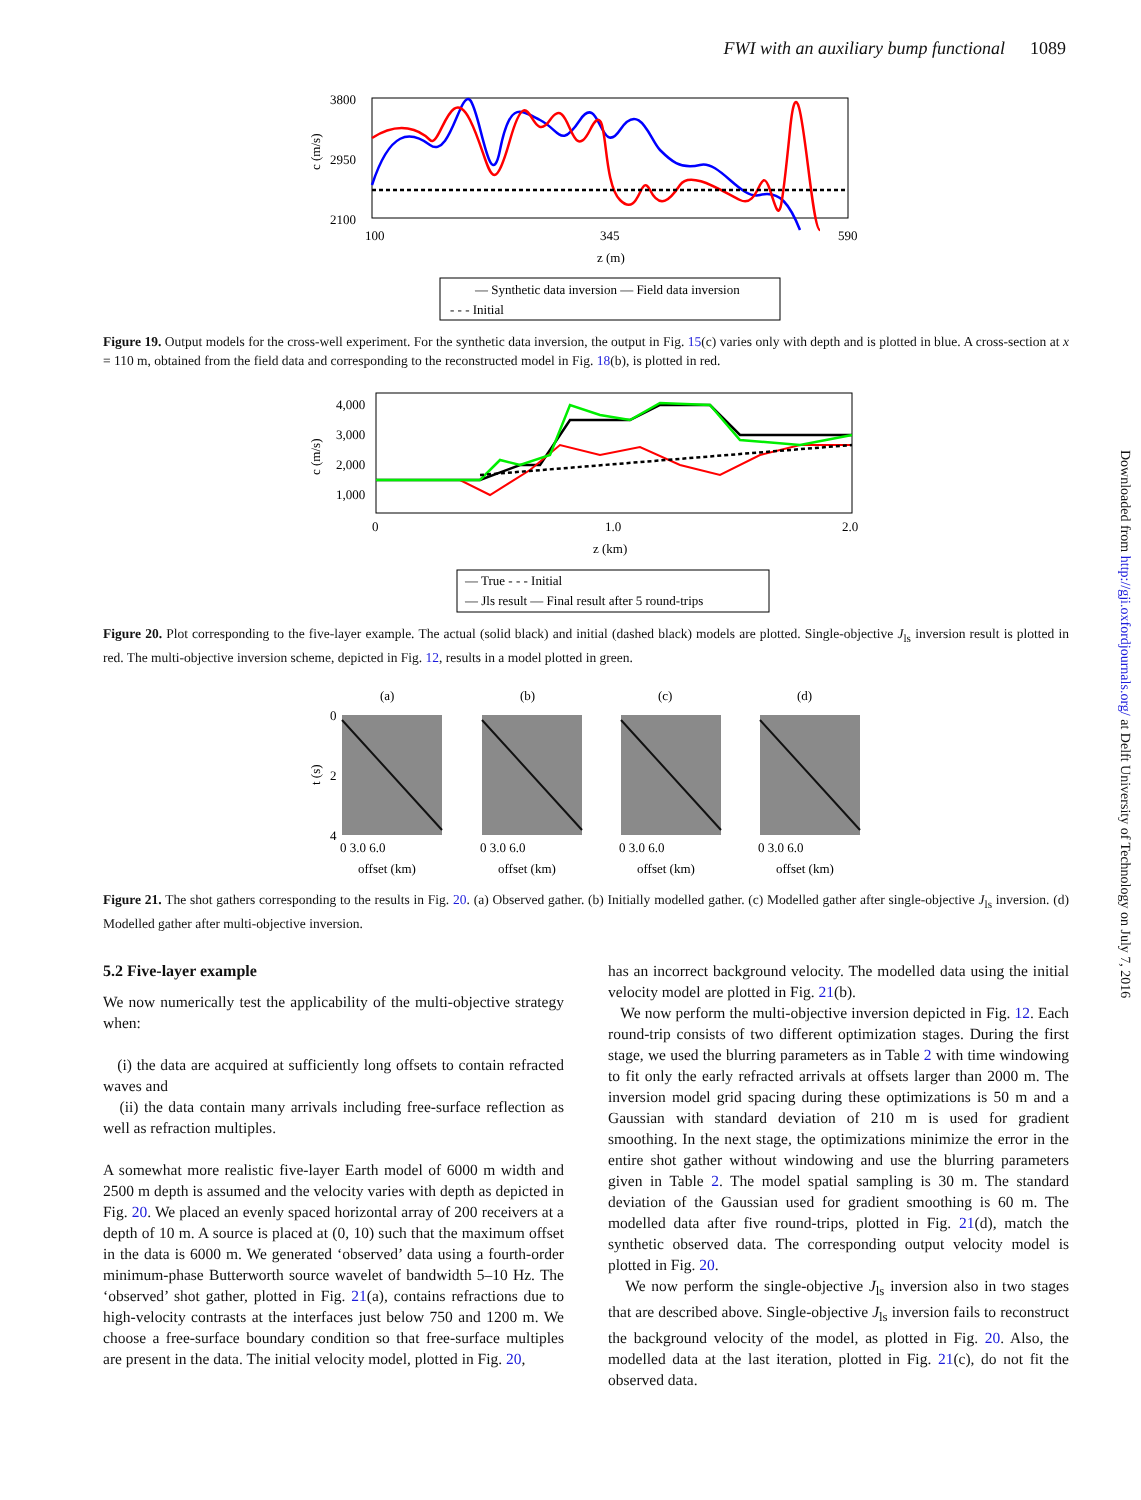FWI with an auxiliary bump functional 1089
3800
2950
2100
100
345
590
z (m)
c (m/s)
— Synthetic data inversion — Field data inversion
- - - Initial
Figure 19. Output models for the cross-well experiment. For the synthetic data inversion, the output in Fig. 15(c) varies only with depth and is plotted in blue. A cross-section at x = 110 m, obtained from the field data and corresponding to the reconstructed model in Fig. 18(b), is plotted in red.
4,000
3,000
2,000
1,000
0
1.0
2.0
z (km)
c (m/s)
— True - - - Initial
— Jls result — Final result after 5 round-trips
Figure 20. Plot corresponding to the five-layer example. The actual (solid black) and initial (dashed black) models are plotted. Single-objective J<sub>ls</sub> inversion result is plotted in red. The multi-objective inversion scheme, depicted in Fig. 12, results in a model plotted in green.
(a)
(b)
(c)
(d)
0
2
4
t (s)
0 3.0 6.0
0 3.0 6.0
0 3.0 6.0
0 3.0 6.0
offset (km)
offset (km)
offset (km)
offset (km)
Figure 21. The shot gathers corresponding to the results in Fig. 20. (a) Observed gather. (b) Initially modelled gather. (c) Modelled gather after single-objective J<sub>ls</sub> inversion. (d) Modelled gather after multi-objective inversion.
5.2 Five-layer example
We now numerically test the applicability of the multi-objective strategy when:
(i) the data are acquired at sufficiently long offsets to contain refracted waves and
(ii) the data contain many arrivals including free-surface reflection as well as refraction multiples.
A somewhat more realistic five-layer Earth model of 6000 m width and 2500 m depth is assumed and the velocity varies with depth as depicted in Fig. 20. We placed an evenly spaced horizontal array of 200 receivers at a depth of 10 m. A source is placed at (0, 10) such that the maximum offset in the data is 6000 m. We generated ‘observed’ data using a fourth-order minimum-phase Butterworth source wavelet of bandwidth 5–10 Hz. The ‘observed’ shot gather, plotted in Fig. 21(a), contains refractions due to high-velocity contrasts at the interfaces just below 750 and 1200 m. We choose a free-surface boundary condition so that free-surface multiples are present in the data. The initial velocity model, plotted in Fig. 20,
has an incorrect background velocity. The modelled data using the initial velocity model are plotted in Fig. 21(b).
We now perform the multi-objective inversion depicted in Fig. 12. Each round-trip consists of two different optimization stages. During the first stage, we used the blurring parameters as in Table 2 with time windowing to fit only the early refracted arrivals at offsets larger than 2000 m. The inversion model grid spacing during these optimizations is 50 m and a Gaussian with standard deviation of 210 m is used for gradient smoothing. In the next stage, the optimizations minimize the error in the entire shot gather without windowing and use the blurring parameters given in Table 2. The model spatial sampling is 30 m. The standard deviation of the Gaussian used for gradient smoothing is 60 m. The modelled data after five round-trips, plotted in Fig. 21(d), match the synthetic observed data. The corresponding output velocity model is plotted in Fig. 20.
We now perform the single-objective J<sub>ls</sub> inversion also in two stages that are described above. Single-objective J<sub>ls</sub> inversion fails to reconstruct the background velocity of the model, as plotted in Fig. 20. Also, the modelled data at the last iteration, plotted in Fig. 21(c), do not fit the observed data.
Downloaded from http://gji.oxfordjournals.org/ at Delft University of Technology on July 7, 2016